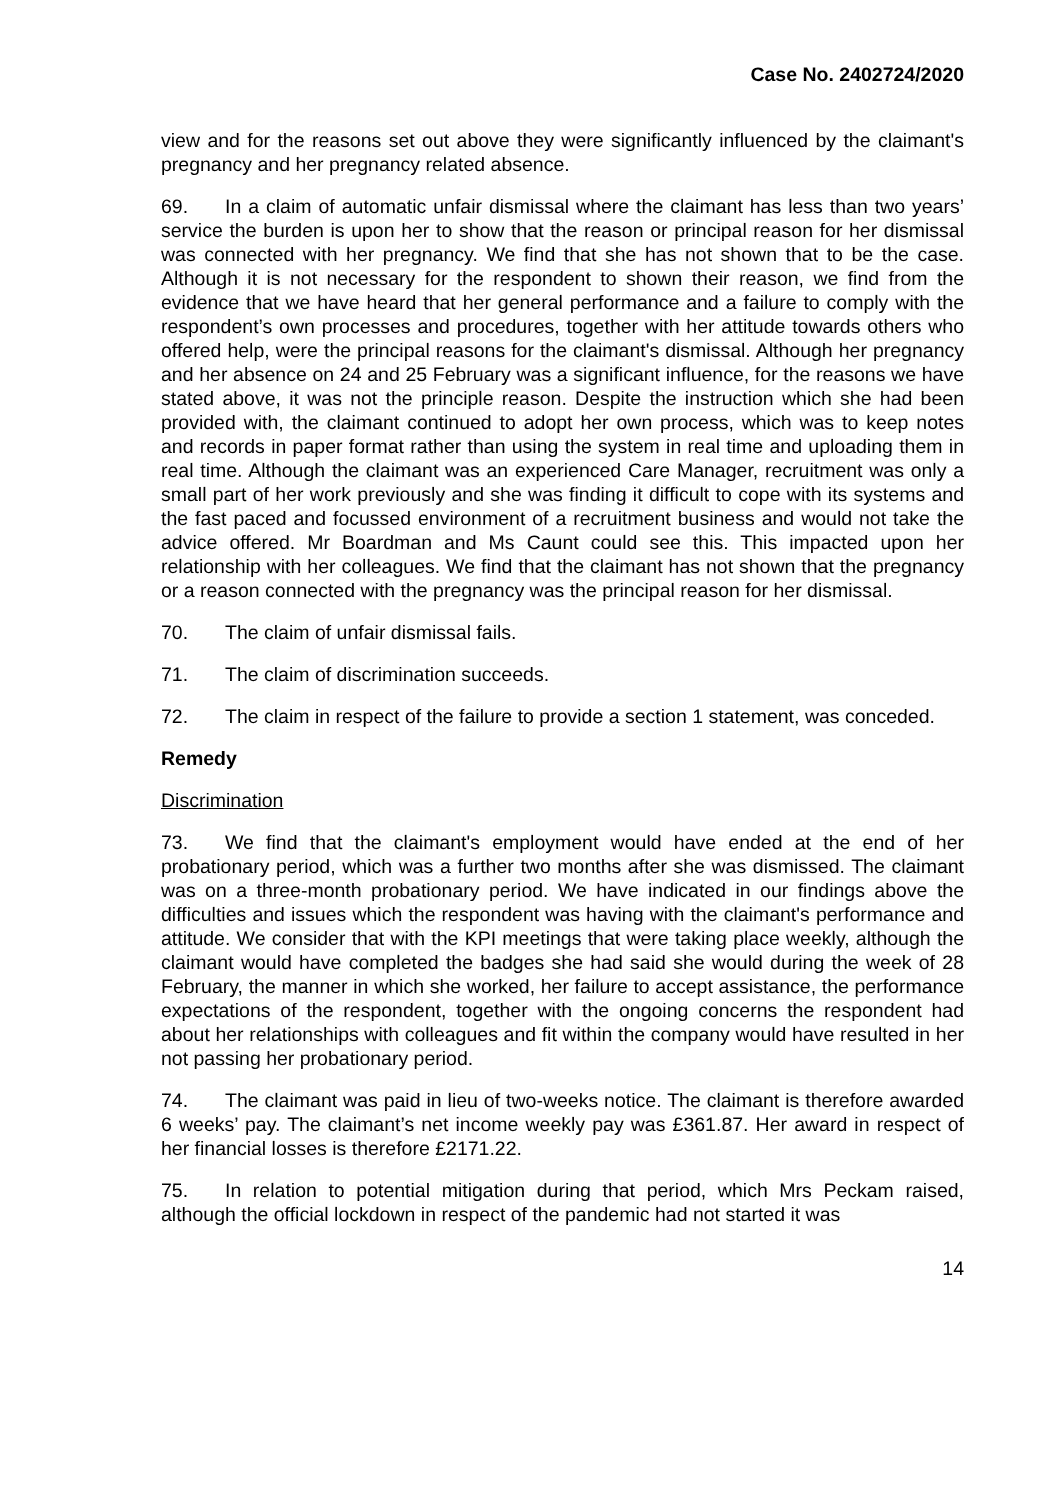Case No. 2402724/2020
view and for the reasons set out above they were significantly influenced by the claimant's pregnancy and her pregnancy related absence.
69. In a claim of automatic unfair dismissal where the claimant has less than two years’ service the burden is upon her to show that the reason or principal reason for her dismissal was connected with her pregnancy. We find that she has not shown that to be the case. Although it is not necessary for the respondent to shown their reason, we find from the evidence that we have heard that her general performance and a failure to comply with the respondent’s own processes and procedures, together with her attitude towards others who offered help, were the principal reasons for the claimant's dismissal. Although her pregnancy and her absence on 24 and 25 February was a significant influence, for the reasons we have stated above, it was not the principle reason. Despite the instruction which she had been provided with, the claimant continued to adopt her own process, which was to keep notes and records in paper format rather than using the system in real time and uploading them in real time. Although the claimant was an experienced Care Manager, recruitment was only a small part of her work previously and she was finding it difficult to cope with its systems and the fast paced and focussed environment of a recruitment business and would not take the advice offered. Mr Boardman and Ms Caunt could see this. This impacted upon her relationship with her colleagues. We find that the claimant has not shown that the pregnancy or a reason connected with the pregnancy was the principal reason for her dismissal.
70. The claim of unfair dismissal fails.
71. The claim of discrimination succeeds.
72. The claim in respect of the failure to provide a section 1 statement, was conceded.
Remedy
Discrimination
73. We find that the claimant's employment would have ended at the end of her probationary period, which was a further two months after she was dismissed. The claimant was on a three-month probationary period. We have indicated in our findings above the difficulties and issues which the respondent was having with the claimant's performance and attitude. We consider that with the KPI meetings that were taking place weekly, although the claimant would have completed the badges she had said she would during the week of 28 February, the manner in which she worked, her failure to accept assistance, the performance expectations of the respondent, together with the ongoing concerns the respondent had about her relationships with colleagues and fit within the company would have resulted in her not passing her probationary period.
74. The claimant was paid in lieu of two-weeks notice. The claimant is therefore awarded 6 weeks’ pay. The claimant’s net income weekly pay was £361.87. Her award in respect of her financial losses is therefore £2171.22.
75. In relation to potential mitigation during that period, which Mrs Peckam raised, although the official lockdown in respect of the pandemic had not started it was
14